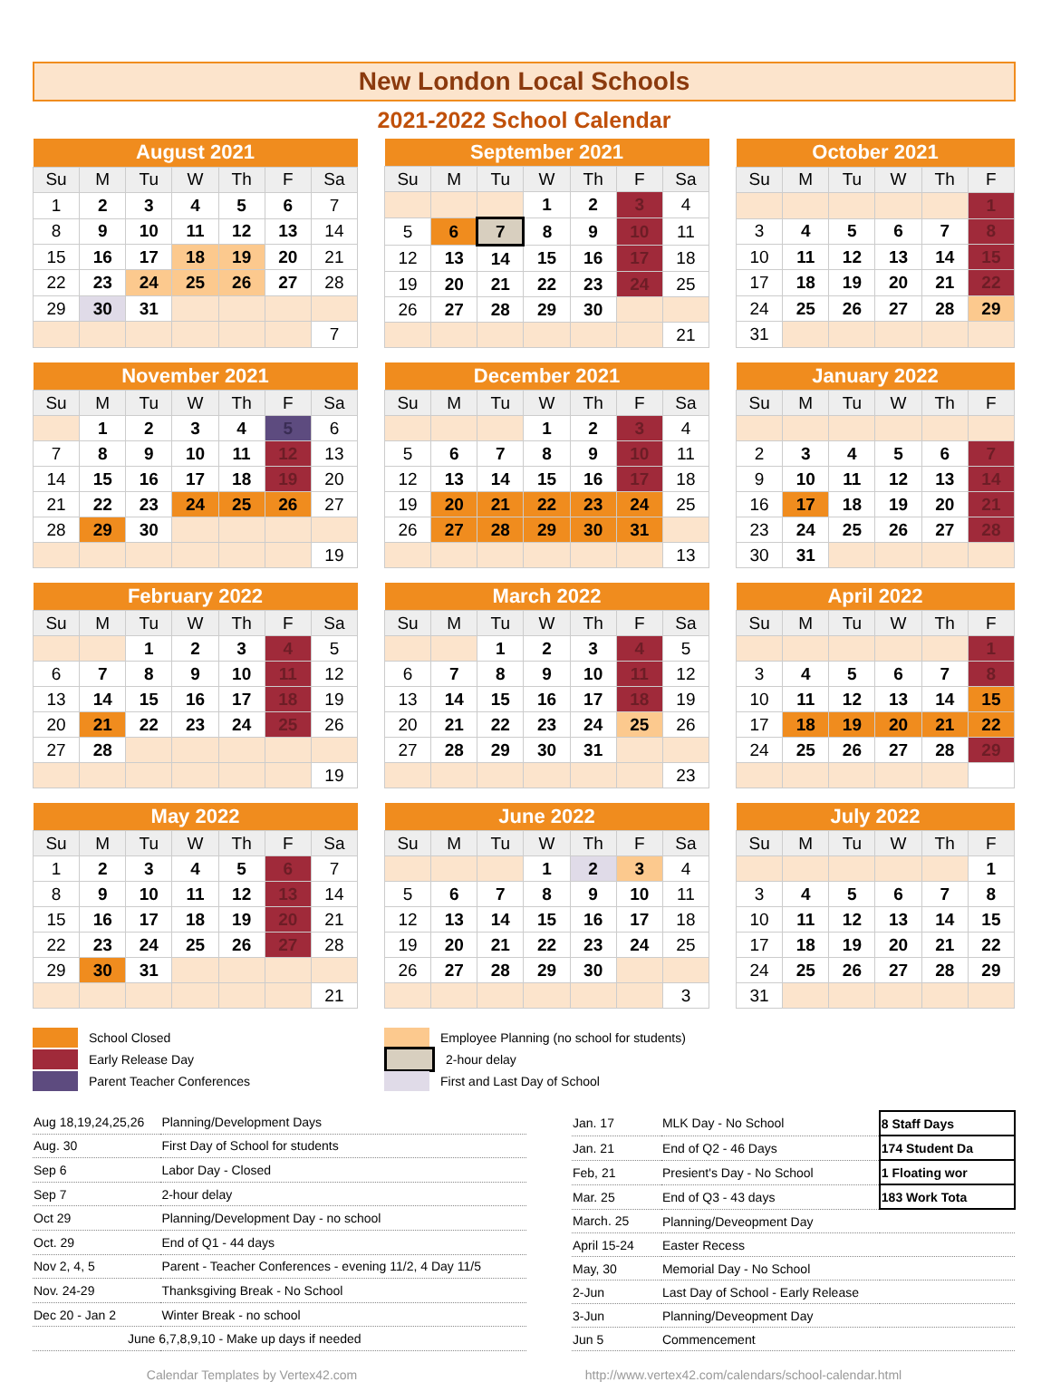New London Local Schools
2021-2022 School Calendar
| August 2021 | | | | | | |
| --- | --- | --- | --- | --- | --- | --- |
| Su | M | Tu | W | Th | F | Sa |
| 1 | 2 | 3 | 4 | 5 | 6 | 7 |
| 8 | 9 | 10 | 11 | 12 | 13 | 14 |
| 15 | 16 | 17 | 18 | 19 | 20 | 21 |
| 22 | 23 | 24 | 25 | 26 | 27 | 28 |
| 29 | 30 | 31 | | | | |
| | | | | | | 7 |
| September 2021 | | | | | | |
| --- | --- | --- | --- | --- | --- | --- |
| Su | M | Tu | W | Th | F | Sa |
| | | | 1 | 2 | 3 | 4 |
| 5 | 6 | 7 | 8 | 9 | 10 | 11 |
| 12 | 13 | 14 | 15 | 16 | 17 | 18 |
| 19 | 20 | 21 | 22 | 23 | 24 | 25 |
| 26 | 27 | 28 | 29 | 30 | | |
| | | | | | | 21 |
| October 2021 | | | | | |
| --- | --- | --- | --- | --- | --- |
| Su | M | Tu | W | Th | F |
| | | | | | 1 |
| 3 | 4 | 5 | 6 | 7 | 8 |
| 10 | 11 | 12 | 13 | 14 | 15 |
| 17 | 18 | 19 | 20 | 21 | 22 |
| 24 | 25 | 26 | 27 | 28 | 29 |
| 31 | | | | | |
| November 2021 | | | | | | |
| --- | --- | --- | --- | --- | --- | --- |
| Su | M | Tu | W | Th | F | Sa |
| | 1 | 2 | 3 | 4 | 5 | 6 |
| 7 | 8 | 9 | 10 | 11 | 12 | 13 |
| 14 | 15 | 16 | 17 | 18 | 19 | 20 |
| 21 | 22 | 23 | 24 | 25 | 26 | 27 |
| 28 | 29 | 30 | | | | |
| | | | | | | 19 |
| December 2021 | | | | | | |
| --- | --- | --- | --- | --- | --- | --- |
| Su | M | Tu | W | Th | F | Sa |
| | | | 1 | 2 | 3 | 4 |
| 5 | 6 | 7 | 8 | 9 | 10 | 11 |
| 12 | 13 | 14 | 15 | 16 | 17 | 18 |
| 19 | 20 | 21 | 22 | 23 | 24 | 25 |
| 26 | 27 | 28 | 29 | 30 | 31 | |
| | | | | | | 13 |
| January 2022 | | | | | |
| --- | --- | --- | --- | --- | --- |
| Su | M | Tu | W | Th | F |
| 2 | 3 | 4 | 5 | 6 | 7 |
| 9 | 10 | 11 | 12 | 13 | 14 |
| 16 | 17 | 18 | 19 | 20 | 21 |
| 23 | 24 | 25 | 26 | 27 | 28 |
| 30 | 31 | | | | |
| February 2022 | | | | | | |
| --- | --- | --- | --- | --- | --- | --- |
| Su | M | Tu | W | Th | F | Sa |
| | | 1 | 2 | 3 | 4 | 5 |
| 6 | 7 | 8 | 9 | 10 | 11 | 12 |
| 13 | 14 | 15 | 16 | 17 | 18 | 19 |
| 20 | 21 | 22 | 23 | 24 | 25 | 26 |
| 27 | 28 | | | | | |
| | | | | | | 19 |
| March 2022 | | | | | | |
| --- | --- | --- | --- | --- | --- | --- |
| Su | M | Tu | W | Th | F | Sa |
| | | 1 | 2 | 3 | 4 | 5 |
| 6 | 7 | 8 | 9 | 10 | 11 | 12 |
| 13 | 14 | 15 | 16 | 17 | 18 | 19 |
| 20 | 21 | 22 | 23 | 24 | 25 | 26 |
| 27 | 28 | 29 | 30 | 31 | | |
| | | | | | | 23 |
| April 2022 | | | | | |
| --- | --- | --- | --- | --- | --- |
| Su | M | Tu | W | Th | F |
| | | | | | 1 |
| 3 | 4 | 5 | 6 | 7 | 8 |
| 10 | 11 | 12 | 13 | 14 | 15 |
| 17 | 18 | 19 | 20 | 21 | 22 |
| 24 | 25 | 26 | 27 | 28 | 29 |
| May 2022 | | | | | | |
| --- | --- | --- | --- | --- | --- | --- |
| Su | M | Tu | W | Th | F | Sa |
| 1 | 2 | 3 | 4 | 5 | 6 | 7 |
| 8 | 9 | 10 | 11 | 12 | 13 | 14 |
| 15 | 16 | 17 | 18 | 19 | 20 | 21 |
| 22 | 23 | 24 | 25 | 26 | 27 | 28 |
| 29 | 30 | 31 | | | | |
| | | | | | | 21 |
| June 2022 | | | | | | |
| --- | --- | --- | --- | --- | --- | --- |
| Su | M | Tu | W | Th | F | Sa |
| | | | 1 | 2 | 3 | 4 |
| 5 | 6 | 7 | 8 | 9 | 10 | 11 |
| 12 | 13 | 14 | 15 | 16 | 17 | 18 |
| 19 | 20 | 21 | 22 | 23 | 24 | 25 |
| 26 | 27 | 28 | 29 | 30 | | |
| | | | | | | 3 |
| July 2022 | | | | | |
| --- | --- | --- | --- | --- | --- |
| Su | M | Tu | W | Th | F |
| | | | | | 1 |
| 3 | 4 | 5 | 6 | 7 | 8 |
| 10 | 11 | 12 | 13 | 14 | 15 |
| 17 | 18 | 19 | 20 | 21 | 22 |
| 24 | 25 | 26 | 27 | 28 | 29 |
| 31 | | | | | |
School Closed
Employee Planning (no school for students)
Early Release Day
2-hour delay
Parent Teacher Conferences
First and Last Day of School
| Aug 18,19,24,25,26 | Planning/Development Days |
| Aug. 30 | First Day of School for students |
| Sep 6 | Labor Day - Closed |
| Sep 7 | 2-hour delay |
| Oct 29 | Planning/Development Day - no school |
| Oct. 29 | End of Q1 - 44 days |
| Nov 2, 4, 5 | Parent - Teacher Conferences - evening 11/2, 4 Day 11/5 |
| Nov. 24-29 | Thanksgiving Break - No School |
| Dec 20 - Jan 2 | Winter Break - no school |
| June 6,7,8,9,10 - Make up days if needed | |
| Jan. 17 | MLK Day - No School | 8 Staff Days |
| Jan. 21 | End of Q2 - 46 Days | 174 Student Da |
| Feb, 21 | Presient's Day - No School | 1 Floating wor |
| Mar. 25 | End of Q3 - 43 days | 183 Work Tota |
| March. 25 | Planning/Deveopment Day | |
| April 15-24 | Easter Recess | |
| May, 30 | Memorial Day - No School | |
| 2-Jun | Last Day of School - Early Release | |
| 3-Jun | Planning/Deveopment Day | |
| Jun 5 | Commencement | |
Calendar Templates by Vertex42.com http://www.vertex42.com/calendars/school-calendar.html